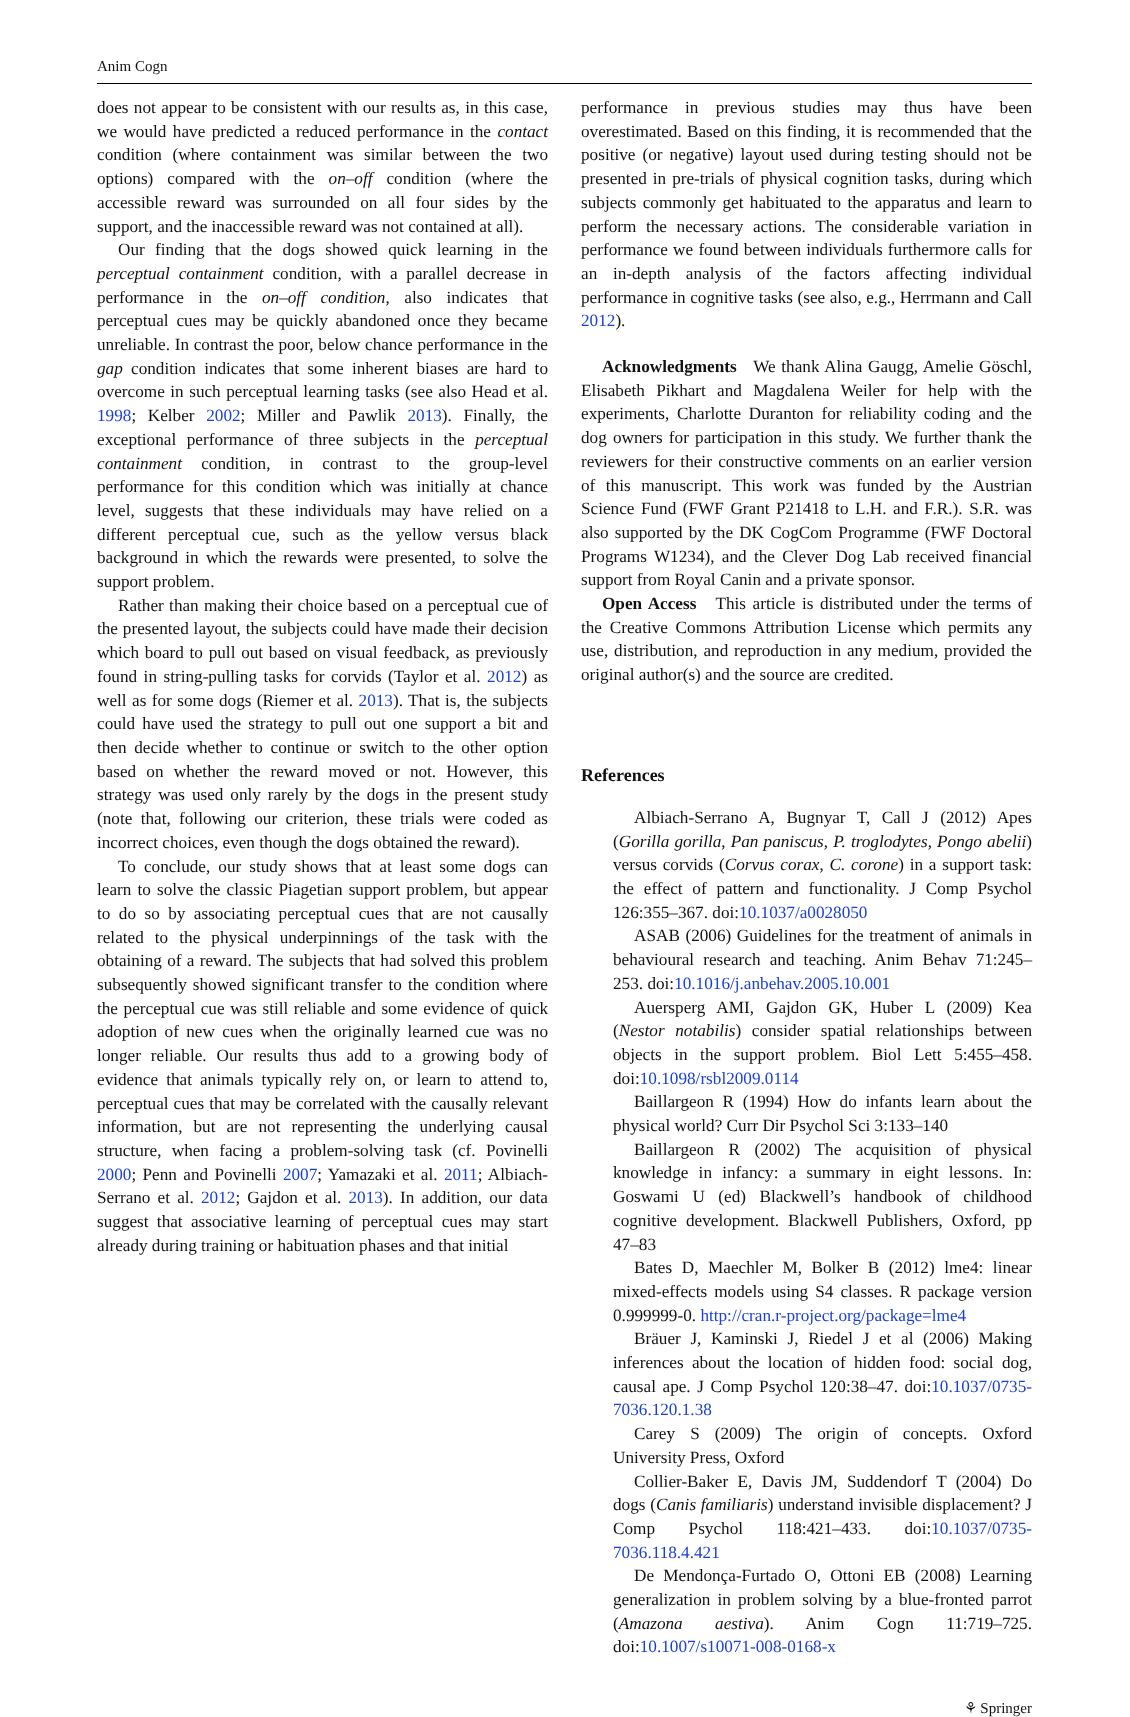Anim Cogn
does not appear to be consistent with our results as, in this case, we would have predicted a reduced performance in the contact condition (where containment was similar between the two options) compared with the on–off condition (where the accessible reward was surrounded on all four sides by the support, and the inaccessible reward was not contained at all).
Our finding that the dogs showed quick learning in the perceptual containment condition, with a parallel decrease in performance in the on–off condition, also indicates that perceptual cues may be quickly abandoned once they became unreliable. In contrast the poor, below chance performance in the gap condition indicates that some inherent biases are hard to overcome in such perceptual learning tasks (see also Head et al. 1998; Kelber 2002; Miller and Pawlik 2013). Finally, the exceptional performance of three subjects in the perceptual containment condition, in contrast to the group-level performance for this condition which was initially at chance level, suggests that these individuals may have relied on a different perceptual cue, such as the yellow versus black background in which the rewards were presented, to solve the support problem.
Rather than making their choice based on a perceptual cue of the presented layout, the subjects could have made their decision which board to pull out based on visual feedback, as previously found in string-pulling tasks for corvids (Taylor et al. 2012) as well as for some dogs (Riemer et al. 2013). That is, the subjects could have used the strategy to pull out one support a bit and then decide whether to continue or switch to the other option based on whether the reward moved or not. However, this strategy was used only rarely by the dogs in the present study (note that, following our criterion, these trials were coded as incorrect choices, even though the dogs obtained the reward).
To conclude, our study shows that at least some dogs can learn to solve the classic Piagetian support problem, but appear to do so by associating perceptual cues that are not causally related to the physical underpinnings of the task with the obtaining of a reward. The subjects that had solved this problem subsequently showed significant transfer to the condition where the perceptual cue was still reliable and some evidence of quick adoption of new cues when the originally learned cue was no longer reliable. Our results thus add to a growing body of evidence that animals typically rely on, or learn to attend to, perceptual cues that may be correlated with the causally relevant information, but are not representing the underlying causal structure, when facing a problem-solving task (cf. Povinelli 2000; Penn and Povinelli 2007; Yamazaki et al. 2011; Albiach-Serrano et al. 2012; Gajdon et al. 2013). In addition, our data suggest that associative learning of perceptual cues may start already during training or habituation phases and that initial
performance in previous studies may thus have been overestimated. Based on this finding, it is recommended that the positive (or negative) layout used during testing should not be presented in pre-trials of physical cognition tasks, during which subjects commonly get habituated to the apparatus and learn to perform the necessary actions. The considerable variation in performance we found between individuals furthermore calls for an in-depth analysis of the factors affecting individual performance in cognitive tasks (see also, e.g., Herrmann and Call 2012).
Acknowledgments We thank Alina Gaugg, Amelie Göschl, Elisabeth Pikhart and Magdalena Weiler for help with the experiments, Charlotte Duranton for reliability coding and the dog owners for participation in this study. We further thank the reviewers for their constructive comments on an earlier version of this manuscript. This work was funded by the Austrian Science Fund (FWF Grant P21418 to L.H. and F.R.). S.R. was also supported by the DK CogCom Programme (FWF Doctoral Programs W1234), and the Clever Dog Lab received financial support from Royal Canin and a private sponsor.
Open Access This article is distributed under the terms of the Creative Commons Attribution License which permits any use, distribution, and reproduction in any medium, provided the original author(s) and the source are credited.
References
Albiach-Serrano A, Bugnyar T, Call J (2012) Apes (Gorilla gorilla, Pan paniscus, P. troglodytes, Pongo abelii) versus corvids (Corvus corax, C. corone) in a support task: the effect of pattern and functionality. J Comp Psychol 126:355–367. doi:10.1037/a0028050
ASAB (2006) Guidelines for the treatment of animals in behavioural research and teaching. Anim Behav 71:245–253. doi:10.1016/j.anbehav.2005.10.001
Auersperg AMI, Gajdon GK, Huber L (2009) Kea (Nestor notabilis) consider spatial relationships between objects in the support problem. Biol Lett 5:455–458. doi:10.1098/rsbl2009.0114
Baillargeon R (1994) How do infants learn about the physical world? Curr Dir Psychol Sci 3:133–140
Baillargeon R (2002) The acquisition of physical knowledge in infancy: a summary in eight lessons. In: Goswami U (ed) Blackwell’s handbook of childhood cognitive development. Blackwell Publishers, Oxford, pp 47–83
Bates D, Maechler M, Bolker B (2012) lme4: linear mixed-effects models using S4 classes. R package version 0.999999-0. http://cran.r-project.org/package=lme4
Bräuer J, Kaminski J, Riedel J et al (2006) Making inferences about the location of hidden food: social dog, causal ape. J Comp Psychol 120:38–47. doi:10.1037/0735-7036.120.1.38
Carey S (2009) The origin of concepts. Oxford University Press, Oxford
Collier-Baker E, Davis JM, Suddendorf T (2004) Do dogs (Canis familiaris) understand invisible displacement? J Comp Psychol 118:421–433. doi:10.1037/0735-7036.118.4.421
De Mendonça-Furtado O, Ottoni EB (2008) Learning generalization in problem solving by a blue-fronted parrot (Amazona aestiva). Anim Cogn 11:719–725. doi:10.1007/s10071-008-0168-x
⚘ Springer